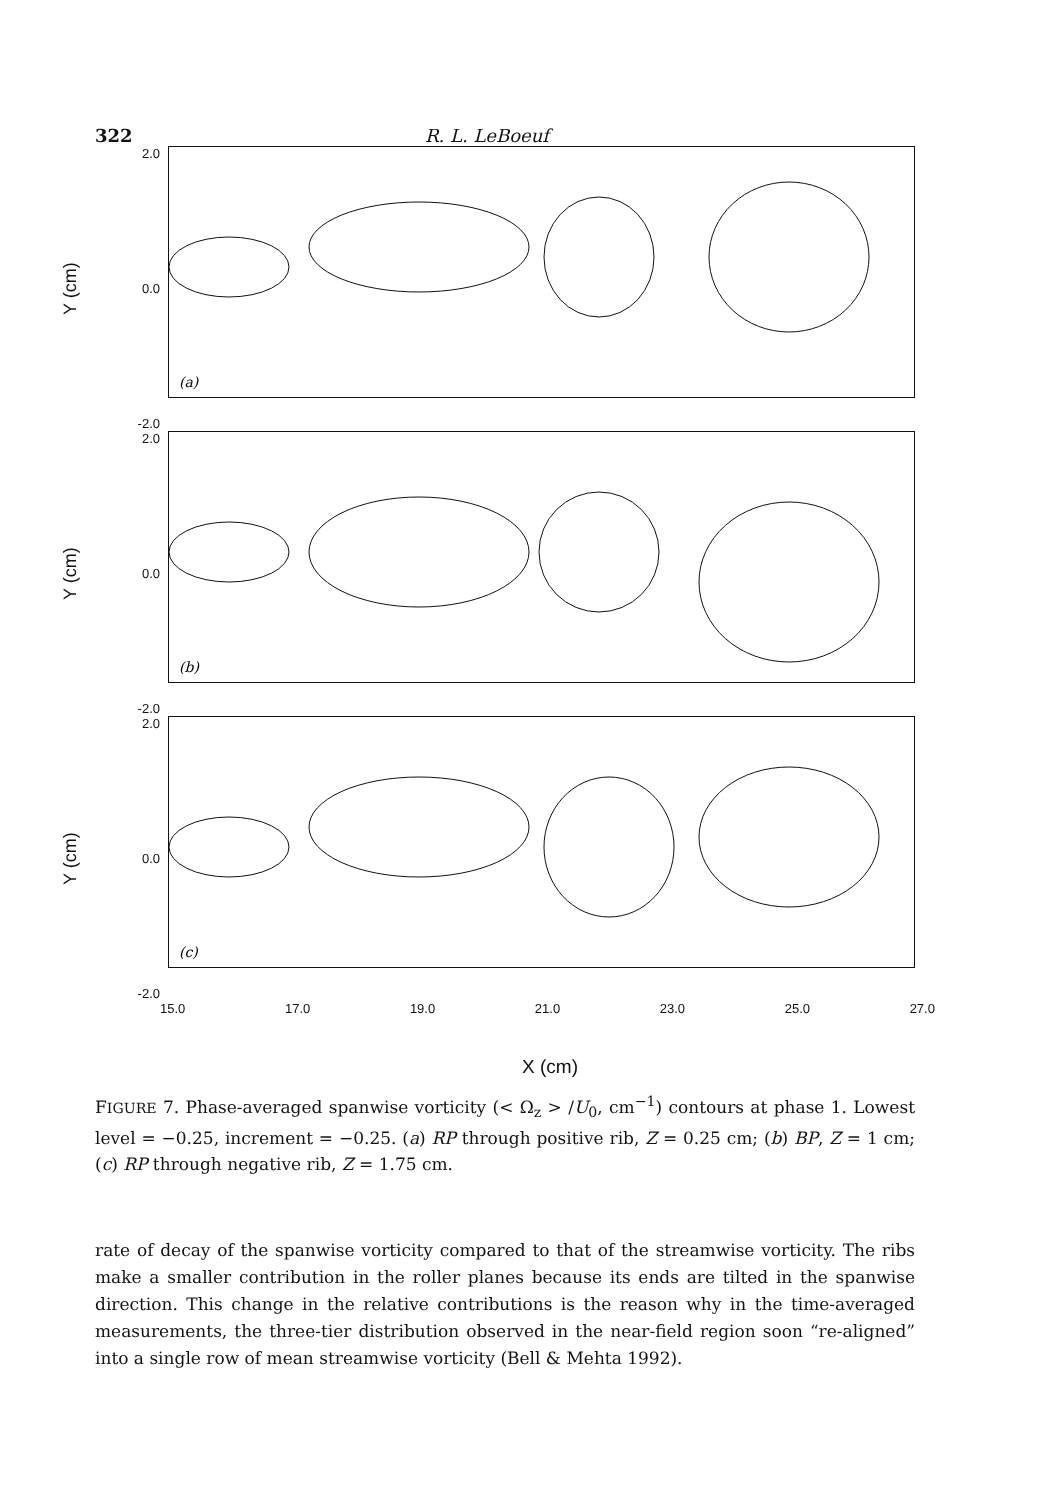322 R. L. LeBoeuf
Y (cm)
2.0
0.0
-2.0
(a)
Y (cm)
2.0
0.0
-2.0
(b)
Y (cm)
2.0
0.0
-2.0
(c)
15.0 17.0 19.0 21.0 23.0 25.0 27.0
X (cm)
FIGURE 7. Phase-averaged spanwise vorticity (< Ω<sub>z</sub> > /U<sub>0</sub>, cm<sup>−1</sup>) contours at phase 1. Lowest level = −0.25, increment = −0.25. (a) RP through positive rib, Z = 0.25 cm; (b) BP, Z = 1 cm; (c) RP through negative rib, Z = 1.75 cm.
rate of decay of the spanwise vorticity compared to that of the streamwise vorticity. The ribs make a smaller contribution in the roller planes because its ends are tilted in the spanwise direction. This change in the relative contributions is the reason why in the time-averaged measurements, the three-tier distribution observed in the near-field region soon “re-aligned” into a single row of mean streamwise vorticity (Bell & Mehta 1992).